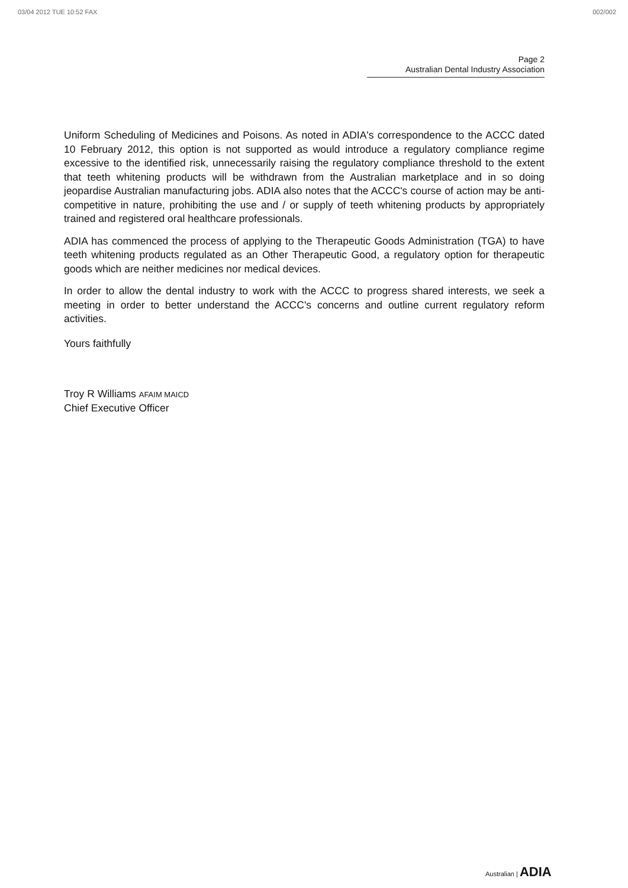03/04 2012 TUE 10:52 FAX 002/002
Page 2
Australian Dental Industry Association
Uniform Scheduling of Medicines and Poisons. As noted in ADIA's correspondence to the ACCC dated 10 February 2012, this option is not supported as would introduce a regulatory compliance regime excessive to the identified risk, unnecessarily raising the regulatory compliance threshold to the extent that teeth whitening products will be withdrawn from the Australian marketplace and in so doing jeopardise Australian manufacturing jobs. ADIA also notes that the ACCC's course of action may be anti-competitive in nature, prohibiting the use and / or supply of teeth whitening products by appropriately trained and registered oral healthcare professionals.
ADIA has commenced the process of applying to the Therapeutic Goods Administration (TGA) to have teeth whitening products regulated as an Other Therapeutic Good, a regulatory option for therapeutic goods which are neither medicines nor medical devices.
In order to allow the dental industry to work with the ACCC to progress shared interests, we seek a meeting in order to better understand the ACCC's concerns and outline current regulatory reform activities.
Yours faithfully
Troy R Williams AFAIM MAICD
Chief Executive Officer
Australian | ADIA